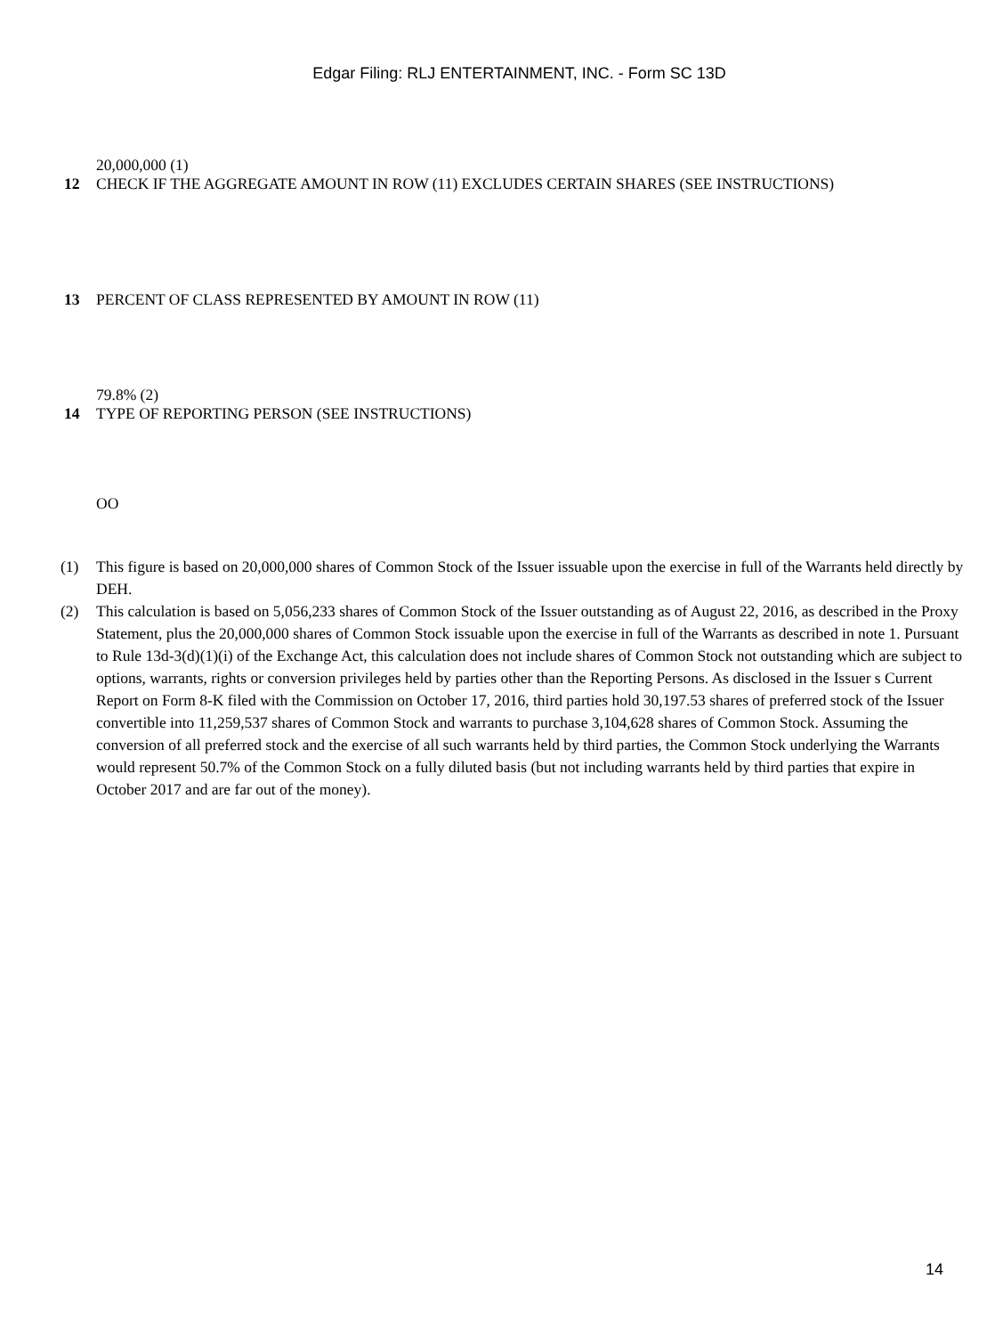Edgar Filing: RLJ ENTERTAINMENT, INC. - Form SC 13D
20,000,000 (1)
12 CHECK IF THE AGGREGATE AMOUNT IN ROW (11) EXCLUDES CERTAIN SHARES (SEE INSTRUCTIONS)
13 PERCENT OF CLASS REPRESENTED BY AMOUNT IN ROW (11)
79.8% (2)
14 TYPE OF REPORTING PERSON (SEE INSTRUCTIONS)
OO
(1) This figure is based on 20,000,000 shares of Common Stock of the Issuer issuable upon the exercise in full of the Warrants held directly by DEH.
(2) This calculation is based on 5,056,233 shares of Common Stock of the Issuer outstanding as of August 22, 2016, as described in the Proxy Statement, plus the 20,000,000 shares of Common Stock issuable upon the exercise in full of the Warrants as described in note 1. Pursuant to Rule 13d-3(d)(1)(i) of the Exchange Act, this calculation does not include shares of Common Stock not outstanding which are subject to options, warrants, rights or conversion privileges held by parties other than the Reporting Persons. As disclosed in the Issuer s Current Report on Form 8-K filed with the Commission on October 17, 2016, third parties hold 30,197.53 shares of preferred stock of the Issuer convertible into 11,259,537 shares of Common Stock and warrants to purchase 3,104,628 shares of Common Stock. Assuming the conversion of all preferred stock and the exercise of all such warrants held by third parties, the Common Stock underlying the Warrants would represent 50.7% of the Common Stock on a fully diluted basis (but not including warrants held by third parties that expire in October 2017 and are far out of the money).
14